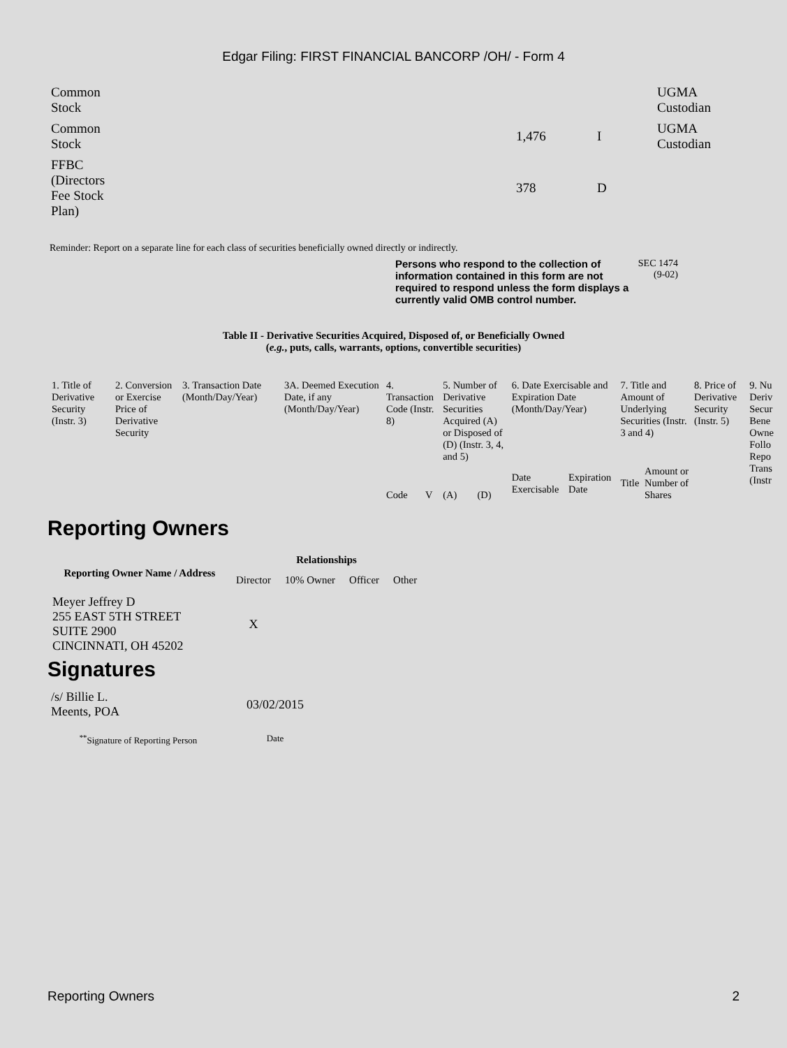Edgar Filing: FIRST FINANCIAL BANCORP /OH/ - Form 4
| Common Stock | | | UGMA Custodian |
| Common Stock | 1,476 | I | UGMA Custodian |
| FFBC (Directors Fee Stock Plan) | 378 | D | |
Reminder: Report on a separate line for each class of securities beneficially owned directly or indirectly.
Persons who respond to the collection of information contained in this form are not required to respond unless the form displays a currently valid OMB control number.
SEC 1474
(9-02)
Table II - Derivative Securities Acquired, Disposed of, or Beneficially Owned
(e.g., puts, calls, warrants, options, convertible securities)
| 1. Title of Derivative Security (Instr. 3) | 2. Conversion or Exercise Price of Derivative Security | 3. Transaction Date (Month/Day/Year) | 3A. Deemed Execution Date, if any (Month/Day/Year) | 4. Transaction Code (Instr. 8) | | 5. Number of Derivative Securities Acquired (A) or Disposed of (D) (Instr. 3, 4, and 5) | | 6. Date Exercisable and Expiration Date (Month/Day/Year) | | 7. Title and Amount of Underlying Securities (Instr. 3 and 4) | | 8. Price of Derivative Security (Instr. 5) | 9. Nu Deriv Secur Bene Owne Follo Repo Trans (Instr |
| | | | | Code | V | (A) | (D) | Date Exercisable | Expiration Date | Title | Amount or Number of Shares | | |
Reporting Owners
| Reporting Owner Name / Address | Relationships | | | |
| --- | --- | --- | --- | --- |
| | Director | 10% Owner | Officer | Other |
| Meyer Jeffrey D 255 EAST 5TH STREET SUITE 2900 CINCINNATI, OH 45202 | X | | | |
Signatures
| /s/ Billie L. Meents, POA | 03/02/2015 |
| <sup>**</sup> Signature of Reporting Person | Date |
Reporting Owners 2